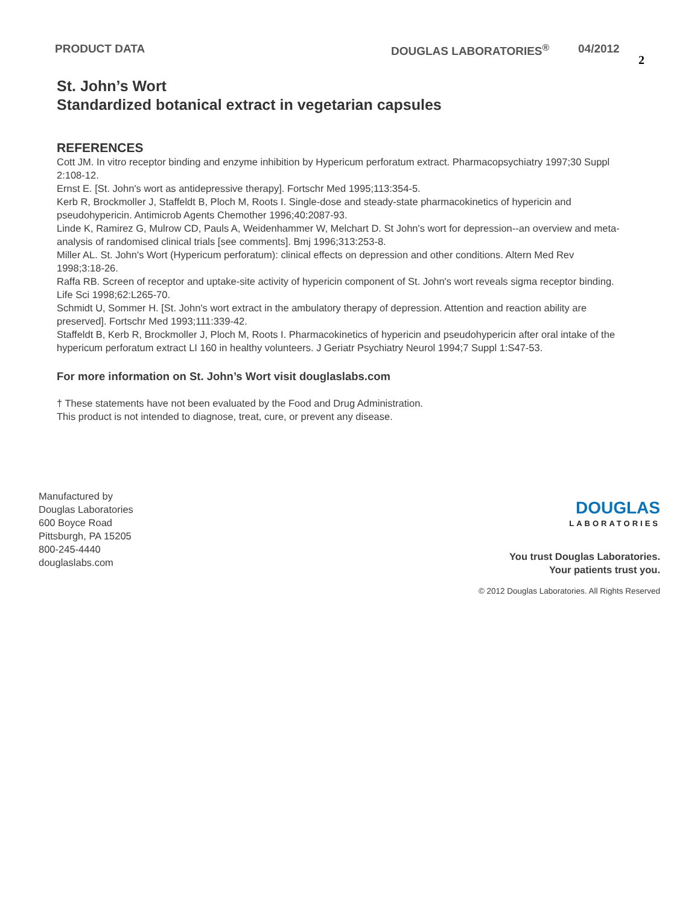PRODUCT DATA DOUGLAS LABORATORIES<sup>®</sup> 04/2012 2
St. John’s Wort
Standardized botanical extract in vegetarian capsules
REFERENCES
Cott JM. In vitro receptor binding and enzyme inhibition by Hypericum perforatum extract. Pharmacopsychiatry 1997;30 Suppl 2:108-12.
Ernst E. [St. John's wort as antidepressive therapy]. Fortschr Med 1995;113:354-5.
Kerb R, Brockmoller J, Staffeldt B, Ploch M, Roots I. Single-dose and steady-state pharmacokinetics of hypericin and pseudohypericin. Antimicrob Agents Chemother 1996;40:2087-93.
Linde K, Ramirez G, Mulrow CD, Pauls A, Weidenhammer W, Melchart D. St John's wort for depression--an overview and meta-analysis of randomised clinical trials [see comments]. Bmj 1996;313:253-8.
Miller AL. St. John's Wort (Hypericum perforatum): clinical effects on depression and other conditions. Altern Med Rev 1998;3:18-26.
Raffa RB. Screen of receptor and uptake-site activity of hypericin component of St. John's wort reveals sigma receptor binding. Life Sci 1998;62:L265-70.
Schmidt U, Sommer H. [St. John's wort extract in the ambulatory therapy of depression. Attention and reaction ability are preserved]. Fortschr Med 1993;111:339-42.
Staffeldt B, Kerb R, Brockmoller J, Ploch M, Roots I. Pharmacokinetics of hypericin and pseudohypericin after oral intake of the hypericum perforatum extract LI 160 in healthy volunteers. J Geriatr Psychiatry Neurol 1994;7 Suppl 1:S47-53.
For more information on St. John’s Wort visit douglaslabs.com
† These statements have not been evaluated by the Food and Drug Administration.
This product is not intended to diagnose, treat, cure, or prevent any disease.
Manufactured by
Douglas Laboratories
600 Boyce Road
Pittsburgh, PA 15205
800-245-4440
douglaslabs.com
DOUGLAS
LABORATORIES
You trust Douglas Laboratories.
Your patients trust you.
© 2012 Douglas Laboratories. All Rights Reserved